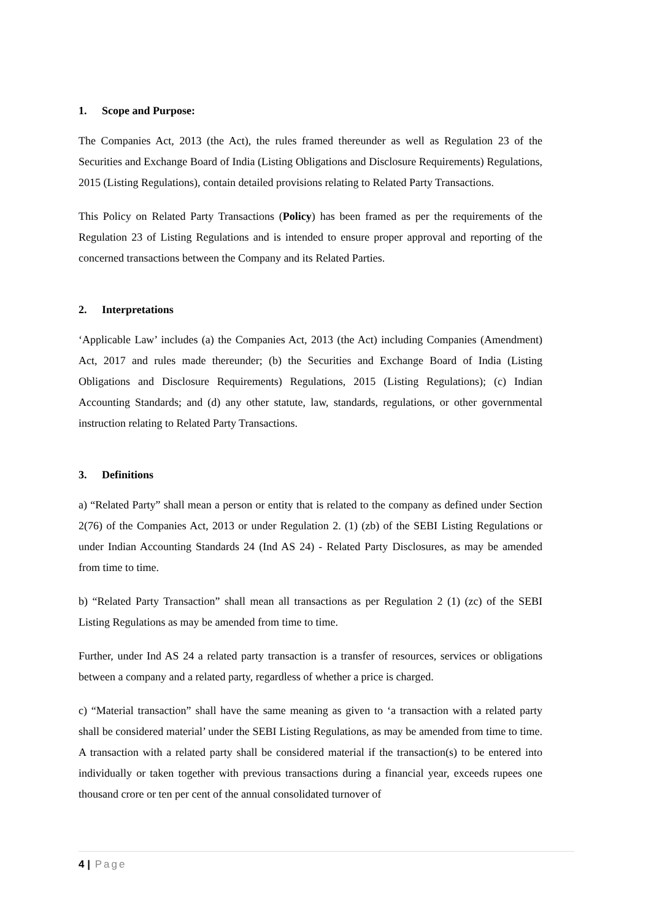1. Scope and Purpose:
The Companies Act, 2013 (the Act), the rules framed thereunder as well as Regulation 23 of the Securities and Exchange Board of India (Listing Obligations and Disclosure Requirements) Regulations, 2015 (Listing Regulations), contain detailed provisions relating to Related Party Transactions.
This Policy on Related Party Transactions (Policy) has been framed as per the requirements of the Regulation 23 of Listing Regulations and is intended to ensure proper approval and reporting of the concerned transactions between the Company and its Related Parties.
2. Interpretations
‘Applicable Law’ includes (a) the Companies Act, 2013 (the Act) including Companies (Amendment) Act, 2017 and rules made thereunder; (b) the Securities and Exchange Board of India (Listing Obligations and Disclosure Requirements) Regulations, 2015 (Listing Regulations); (c) Indian Accounting Standards; and (d) any other statute, law, standards, regulations, or other governmental instruction relating to Related Party Transactions.
3. Definitions
a) “Related Party” shall mean a person or entity that is related to the company as defined under Section 2(76) of the Companies Act, 2013 or under Regulation 2. (1) (zb) of the SEBI Listing Regulations or under Indian Accounting Standards 24 (Ind AS 24) - Related Party Disclosures, as may be amended from time to time.
b) “Related Party Transaction” shall mean all transactions as per Regulation 2 (1) (zc) of the SEBI Listing Regulations as may be amended from time to time.
Further, under Ind AS 24 a related party transaction is a transfer of resources, services or obligations between a company and a related party, regardless of whether a price is charged.
c) “Material transaction” shall have the same meaning as given to ‘a transaction with a related party shall be considered material’ under the SEBI Listing Regulations, as may be amended from time to time. A transaction with a related party shall be considered material if the transaction(s) to be entered into individually or taken together with previous transactions during a financial year, exceeds rupees one thousand crore or ten per cent of the annual consolidated turnover of
4 | Page